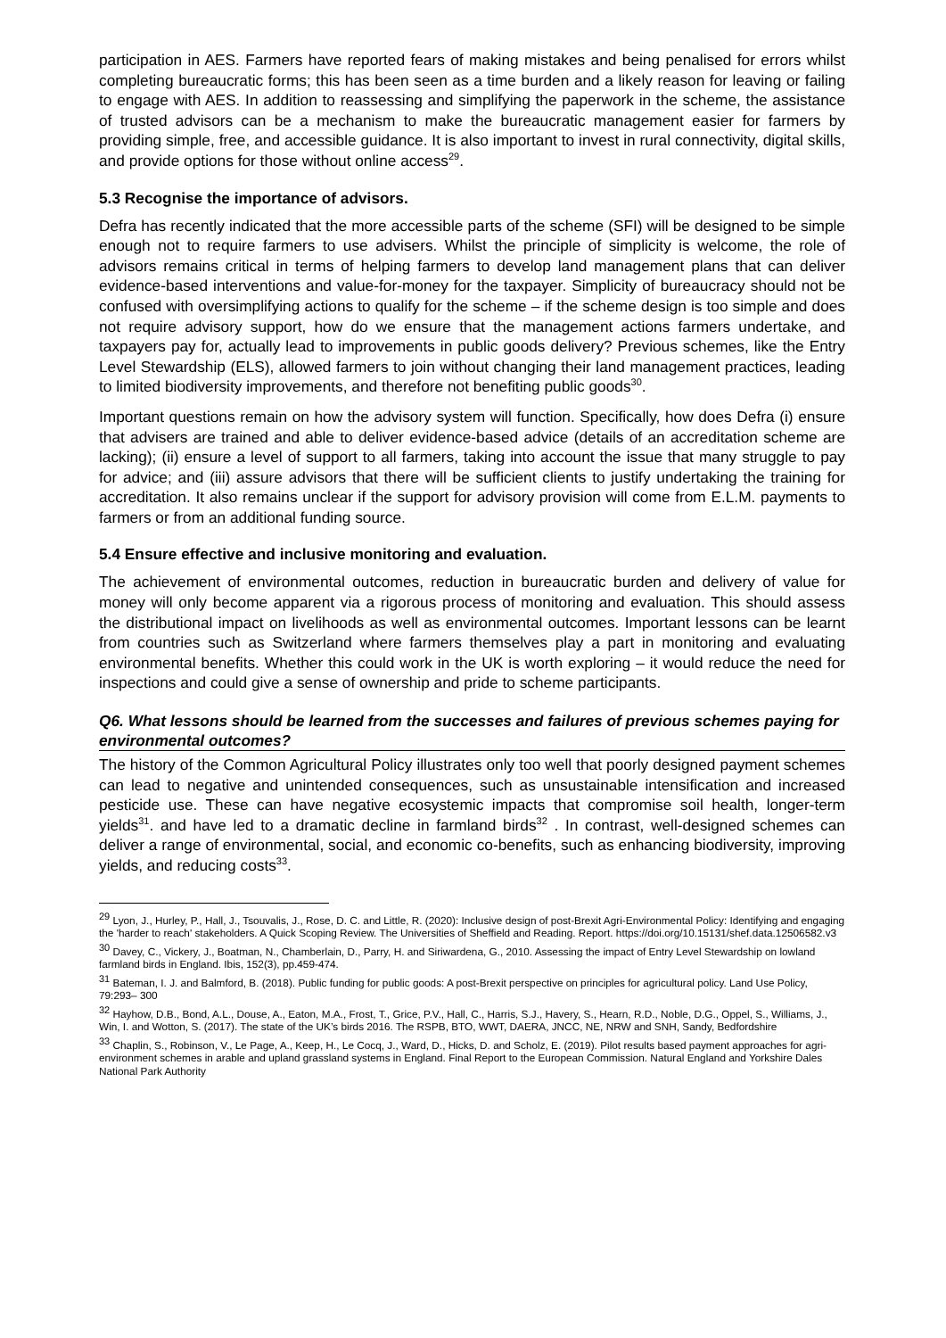participation in AES. Farmers have reported fears of making mistakes and being penalised for errors whilst completing bureaucratic forms; this has been seen as a time burden and a likely reason for leaving or failing to engage with AES. In addition to reassessing and simplifying the paperwork in the scheme, the assistance of trusted advisors can be a mechanism to make the bureaucratic management easier for farmers by providing simple, free, and accessible guidance. It is also important to invest in rural connectivity, digital skills, and provide options for those without online access<sup>29</sup>.
5.3 Recognise the importance of advisors.
Defra has recently indicated that the more accessible parts of the scheme (SFI) will be designed to be simple enough not to require farmers to use advisers. Whilst the principle of simplicity is welcome, the role of advisors remains critical in terms of helping farmers to develop land management plans that can deliver evidence-based interventions and value-for-money for the taxpayer. Simplicity of bureaucracy should not be confused with oversimplifying actions to qualify for the scheme – if the scheme design is too simple and does not require advisory support, how do we ensure that the management actions farmers undertake, and taxpayers pay for, actually lead to improvements in public goods delivery? Previous schemes, like the Entry Level Stewardship (ELS), allowed farmers to join without changing their land management practices, leading to limited biodiversity improvements, and therefore not benefiting public goods<sup>30</sup>.
Important questions remain on how the advisory system will function. Specifically, how does Defra (i) ensure that advisers are trained and able to deliver evidence-based advice (details of an accreditation scheme are lacking); (ii) ensure a level of support to all farmers, taking into account the issue that many struggle to pay for advice; and (iii) assure advisors that there will be sufficient clients to justify undertaking the training for accreditation. It also remains unclear if the support for advisory provision will come from E.L.M. payments to farmers or from an additional funding source.
5.4 Ensure effective and inclusive monitoring and evaluation.
The achievement of environmental outcomes, reduction in bureaucratic burden and delivery of value for money will only become apparent via a rigorous process of monitoring and evaluation. This should assess the distributional impact on livelihoods as well as environmental outcomes. Important lessons can be learnt from countries such as Switzerland where farmers themselves play a part in monitoring and evaluating environmental benefits. Whether this could work in the UK is worth exploring – it would reduce the need for inspections and could give a sense of ownership and pride to scheme participants.
Q6. What lessons should be learned from the successes and failures of previous schemes paying for environmental outcomes?
The history of the Common Agricultural Policy illustrates only too well that poorly designed payment schemes can lead to negative and unintended consequences, such as unsustainable intensification and increased pesticide use. These can have negative ecosystemic impacts that compromise soil health, longer-term yields<sup>31</sup>. and have led to a dramatic decline in farmland birds<sup>32</sup> . In contrast, well-designed schemes can deliver a range of environmental, social, and economic co-benefits, such as enhancing biodiversity, improving yields, and reducing costs<sup>33</sup>.
<sup>29</sup> Lyon, J., Hurley, P., Hall, J., Tsouvalis, J., Rose, D. C. and Little, R. (2020): Inclusive design of post-Brexit Agri-Environmental Policy: Identifying and engaging the 'harder to reach' stakeholders. A Quick Scoping Review. The Universities of Sheffield and Reading. Report. https://doi.org/10.15131/shef.data.12506582.v3
<sup>30</sup> Davey, C., Vickery, J., Boatman, N., Chamberlain, D., Parry, H. and Siriwardena, G., 2010. Assessing the impact of Entry Level Stewardship on lowland farmland birds in England. Ibis, 152(3), pp.459-474.
<sup>31</sup> Bateman, I. J. and Balmford, B. (2018). Public funding for public goods: A post-Brexit perspective on principles for agricultural policy. Land Use Policy, 79:293– 300
<sup>32</sup> Hayhow, D.B., Bond, A.L., Douse, A., Eaton, M.A., Frost, T., Grice, P.V., Hall, C., Harris, S.J., Havery, S., Hearn, R.D., Noble, D.G., Oppel, S., Williams, J., Win, I. and Wotton, S. (2017). The state of the UK’s birds 2016. The RSPB, BTO, WWT, DAERA, JNCC, NE, NRW and SNH, Sandy, Bedfordshire
<sup>33</sup> Chaplin, S., Robinson, V., Le Page, A., Keep, H., Le Cocq, J., Ward, D., Hicks, D. and Scholz, E. (2019). Pilot results based payment approaches for agri-environment schemes in arable and upland grassland systems in England. Final Report to the European Commission. Natural England and Yorkshire Dales National Park Authority